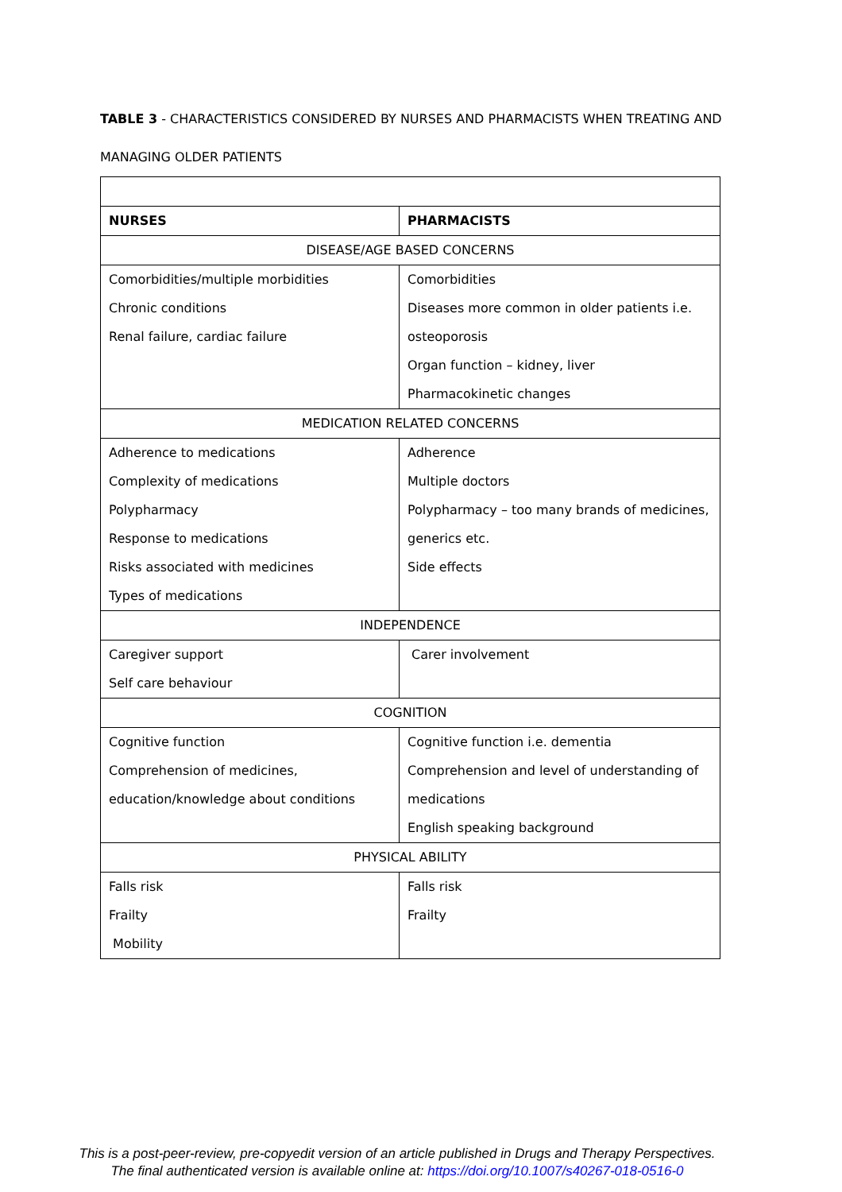TABLE 3 - CHARACTERISTICS CONSIDERED BY NURSES AND PHARMACISTS WHEN TREATING AND MANAGING OLDER PATIENTS
| NURSES | PHARMACISTS |
| --- | --- |
| DISEASE/AGE BASED CONCERNS | |
| Comorbidities/multiple morbidities Chronic conditions Renal failure, cardiac failure | Comorbidities Diseases more common in older patients i.e. osteoporosis Organ function – kidney, liver Pharmacokinetic changes |
| MEDICATION RELATED CONCERNS | |
| Adherence to medications Complexity of medications Polypharmacy Response to medications Risks associated with medicines Types of medications | Adherence Multiple doctors Polypharmacy – too many brands of medicines, generics etc. Side effects |
| INDEPENDENCE | |
| Caregiver support Self care behaviour | Carer involvement |
| COGNITION | |
| Cognitive function Comprehension of medicines, education/knowledge about conditions | Cognitive function i.e. dementia Comprehension and level of understanding of medications English speaking background |
| PHYSICAL ABILITY | |
| Falls risk Frailty Mobility | Falls risk Frailty |
This is a post-peer-review, pre-copyedit version of an article published in Drugs and Therapy Perspectives.
The final authenticated version is available online at: https://doi.org/10.1007/s40267-018-0516-0